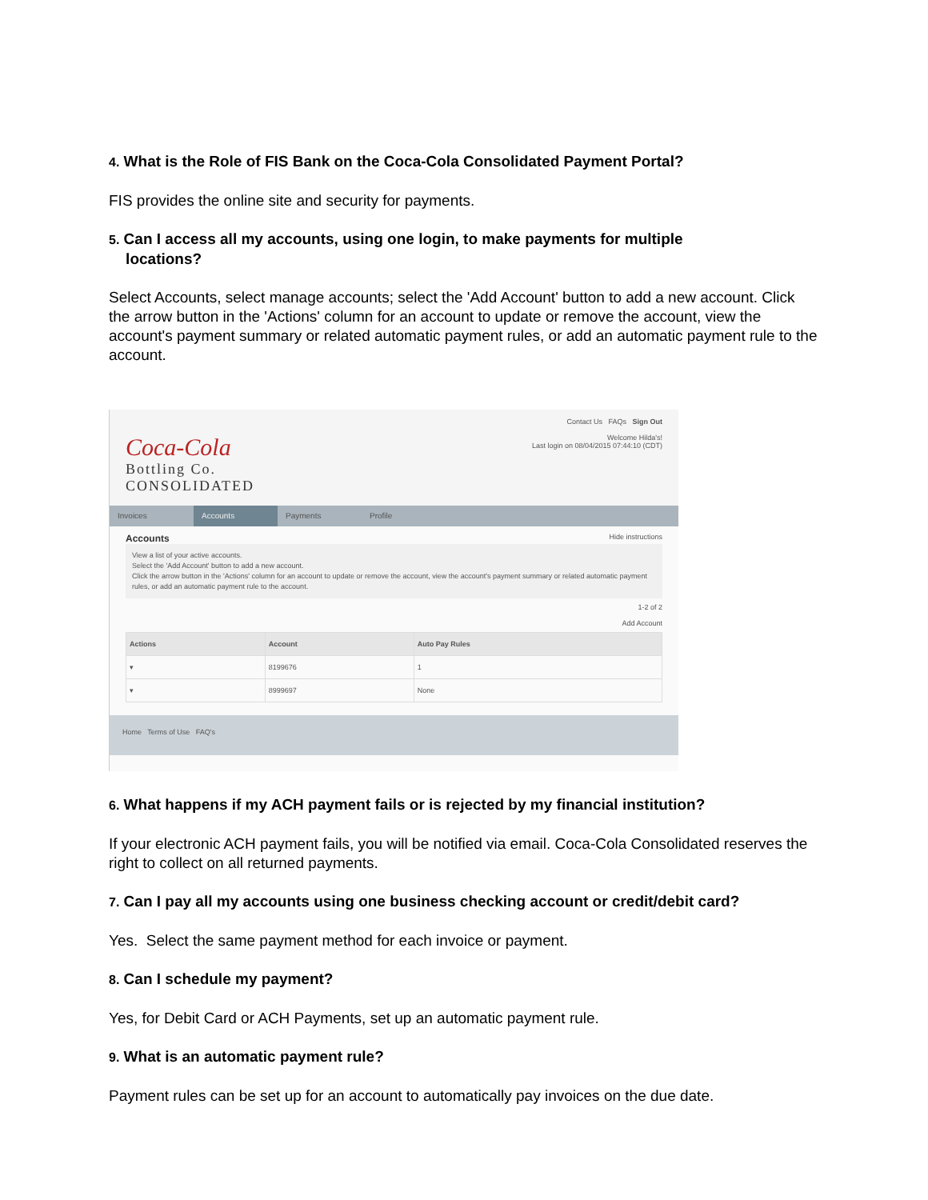4. What is the Role of FIS Bank on the Coca-Cola Consolidated Payment Portal?
FIS provides the online site and security for payments.
5. Can I access all my accounts, using one login, to make payments for multiple
locations?
Select Accounts, select manage accounts; select the 'Add Account' button to add a new account. Click the arrow button in the 'Actions' column for an account to update or remove the account, view the account's payment summary or related automatic payment rules, or add an automatic payment rule to the account.
Coca-Cola
Bottling Co.
CONSOLIDATED
Contact Us FAQs Sign Out
Welcome Hilda's!
Last login on 08/04/2015 07:44:10 (CDT)
Invoices Accounts Payments Profile
Accounts Hide instructions
View a list of your active accounts.
Select the 'Add Account' button to add a new account.
Click the arrow button in the 'Actions' column for an account to update or remove the account, view the account's payment summary or related automatic payment rules, or add an automatic payment rule to the account.
1-2 of 2
Add Account
| Actions | Account | Auto Pay Rules |
| --- | --- | --- |
| ▾ | 8199676 | 1 |
| ▾ | 8999697 | None |
Home Terms of Use FAQ's
6. What happens if my ACH payment fails or is rejected by my financial institution?
If your electronic ACH payment fails, you will be notified via email. Coca-Cola Consolidated reserves the right to collect on all returned payments.
7. Can I pay all my accounts using one business checking account or credit/debit card?
Yes. Select the same payment method for each invoice or payment.
8. Can I schedule my payment?
Yes, for Debit Card or ACH Payments, set up an automatic payment rule.
9. What is an automatic payment rule?
Payment rules can be set up for an account to automatically pay invoices on the due date.